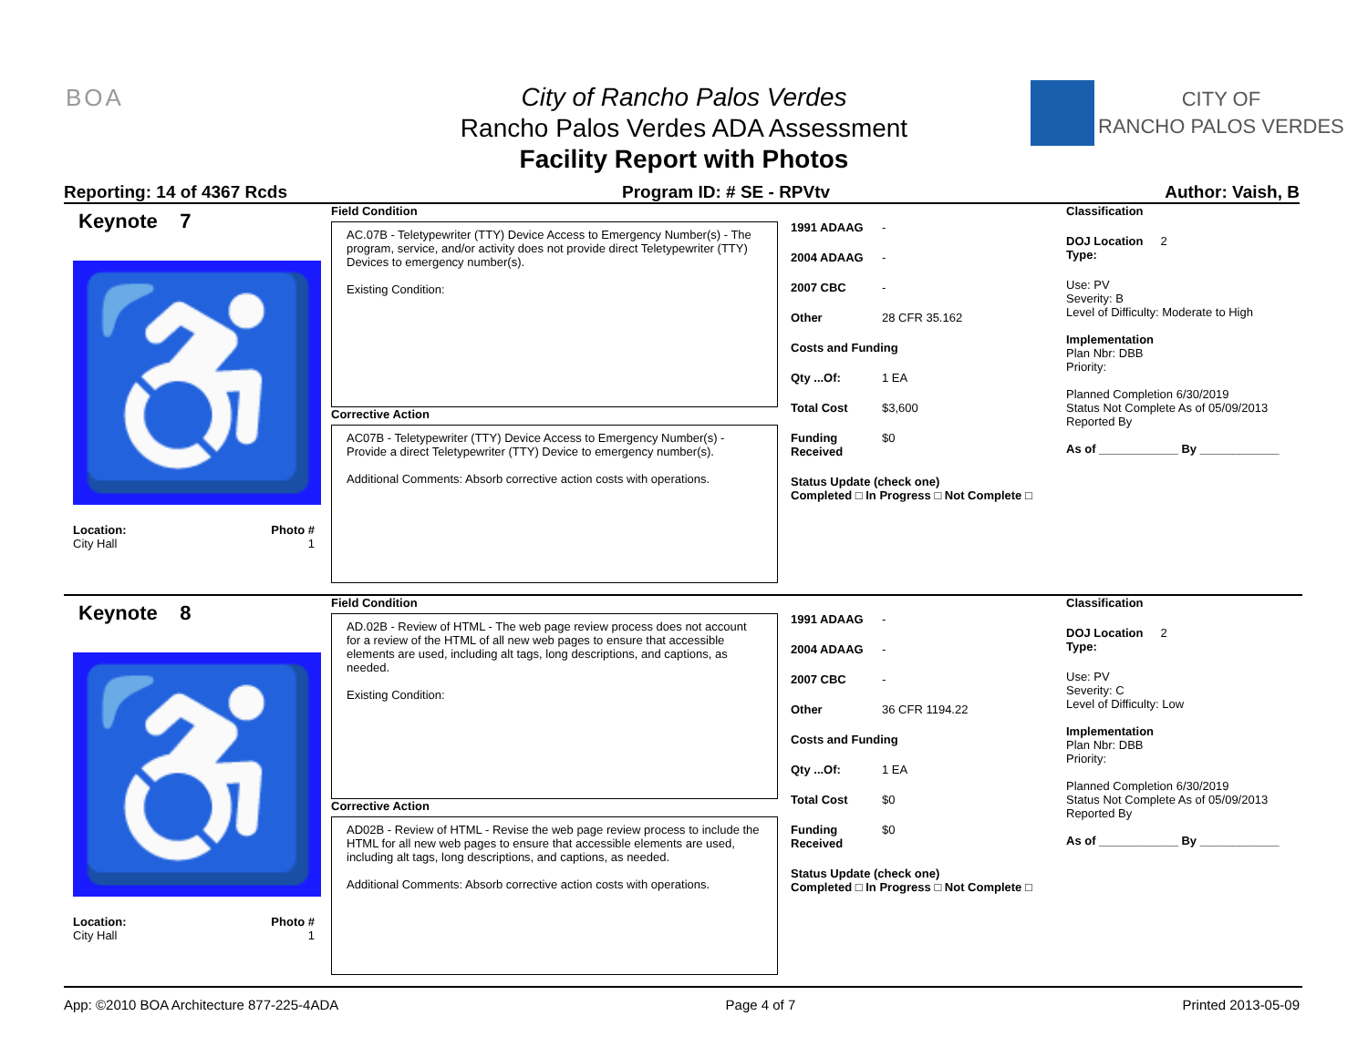BOA
City of Rancho Palos Verdes
Rancho Palos Verdes ADA Assessment
Facility Report with Photos
CITY OF
RANCHO PALOS VERDES
Reporting: 14 of 4367 Rcds Program ID: # SE - RPVtv Author: Vaish, B
Keynote 7
♿
Location: Photo #
City Hall 1
Field Condition
AC.07B - Teletypewriter (TTY) Device Access to Emergency Number(s) - The program, service, and/or activity does not provide direct Teletypewriter (TTY) Devices to emergency number(s).
Existing Condition:
Corrective Action
AC07B - Teletypewriter (TTY) Device Access to Emergency Number(s) - Provide a direct Teletypewriter (TTY) Device to emergency number(s).
Additional Comments: Absorb corrective action costs with operations.
1991 ADAAG -
2004 ADAAG -
2007 CBC -
Other 28 CFR 35.162
Costs and Funding
Qty ...Of: 1 EA
Total Cost $3,600
Funding Received $0
Status Update (check one)
Completed □ In Progress □ Not Complete □
Classification
DOJ Location Type: 2
Use: PV
Severity: B
Level of Difficulty: Moderate to High
Implementation
Plan Nbr: DBB
Priority:
Planned Completion 6/30/2019
Status Not Complete As of 05/09/2013
Reported By
As of ____________ By ____________
Keynote 8
♿
Location: Photo #
City Hall 1
Field Condition
AD.02B - Review of HTML - The web page review process does not account for a review of the HTML of all new web pages to ensure that accessible elements are used, including alt tags, long descriptions, and captions, as needed.
Existing Condition:
Corrective Action
AD02B - Review of HTML - Revise the web page review process to include the HTML for all new web pages to ensure that accessible elements are used, including alt tags, long descriptions, and captions, as needed.
Additional Comments: Absorb corrective action costs with operations.
1991 ADAAG -
2004 ADAAG -
2007 CBC -
Other 36 CFR 1194.22
Costs and Funding
Qty ...Of: 1 EA
Total Cost $0
Funding Received $0
Status Update (check one)
Completed □ In Progress □ Not Complete □
Classification
DOJ Location Type: 2
Use: PV
Severity: C
Level of Difficulty: Low
Implementation
Plan Nbr: DBB
Priority:
Planned Completion 6/30/2019
Status Not Complete As of 05/09/2013
Reported By
As of ____________ By ____________
App: ©2010 BOA Architecture 877-225-4ADA Page 4 of 7 Printed 2013-05-09